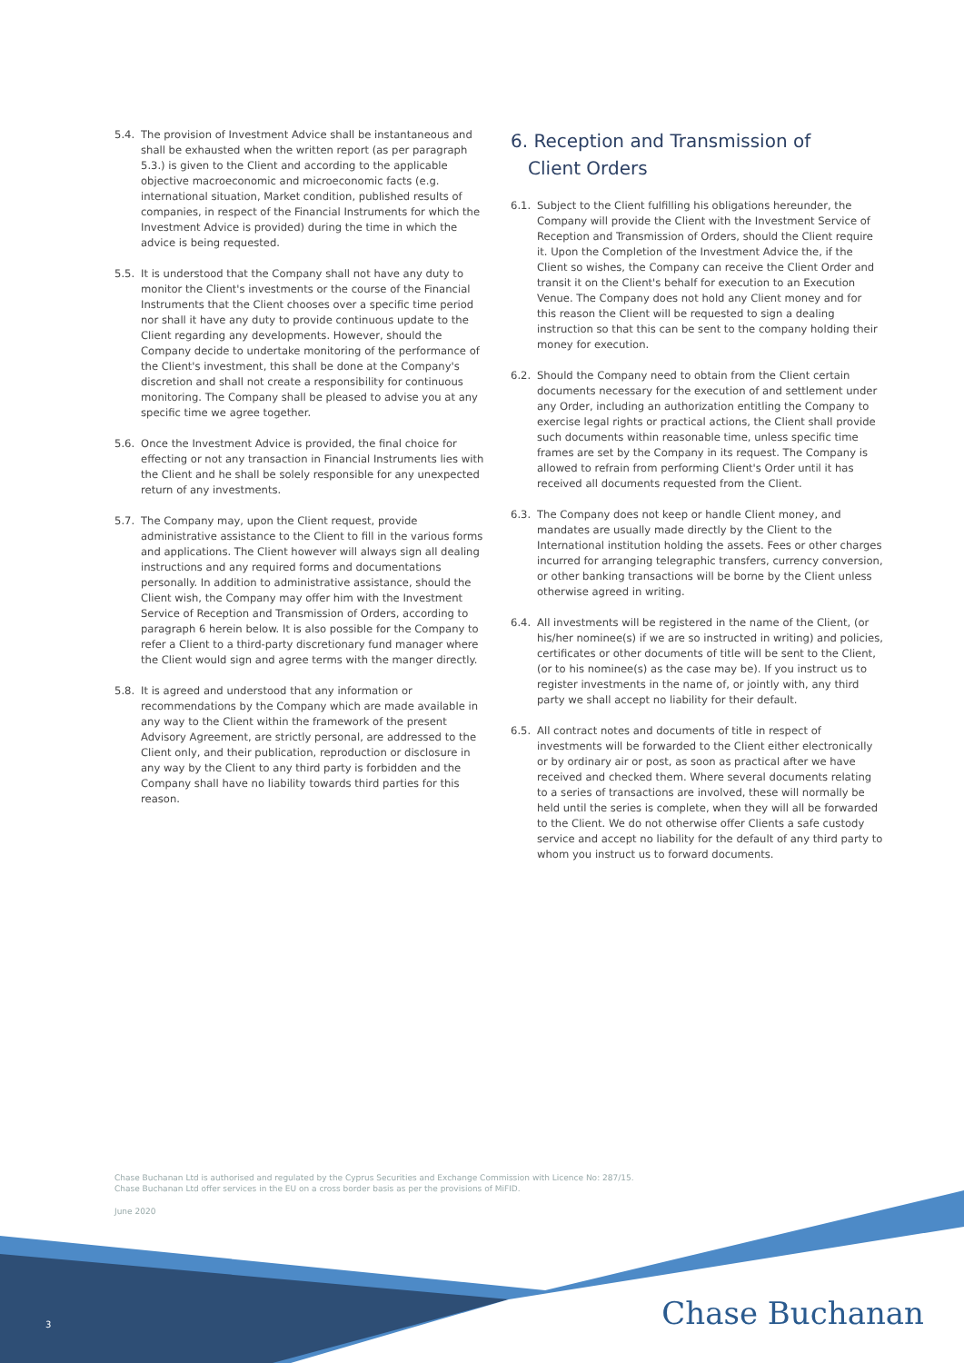5.4. The provision of Investment Advice shall be instantaneous and shall be exhausted when the written report (as per paragraph 5.3.) is given to the Client and according to the applicable objective macroeconomic and microeconomic facts (e.g. international situation, Market condition, published results of companies, in respect of the Financial Instruments for which the Investment Advice is provided) during the time in which the advice is being requested.
5.5. It is understood that the Company shall not have any duty to monitor the Client's investments or the course of the Financial Instruments that the Client chooses over a specific time period nor shall it have any duty to provide continuous update to the Client regarding any developments. However, should the Company decide to undertake monitoring of the performance of the Client's investment, this shall be done at the Company's discretion and shall not create a responsibility for continuous monitoring. The Company shall be pleased to advise you at any specific time we agree together.
5.6. Once the Investment Advice is provided, the final choice for effecting or not any transaction in Financial Instruments lies with the Client and he shall be solely responsible for any unexpected return of any investments.
5.7. The Company may, upon the Client request, provide administrative assistance to the Client to fill in the various forms and applications. The Client however will always sign all dealing instructions and any required forms and documentations personally. In addition to administrative assistance, should the Client wish, the Company may offer him with the Investment Service of Reception and Transmission of Orders, according to paragraph 6 herein below. It is also possible for the Company to refer a Client to a third-party discretionary fund manager where the Client would sign and agree terms with the manger directly.
5.8. It is agreed and understood that any information or recommendations by the Company which are made available in any way to the Client within the framework of the present Advisory Agreement, are strictly personal, are addressed to the Client only, and their publication, reproduction or disclosure in any way by the Client to any third party is forbidden and the Company shall have no liability towards third parties for this reason.
6. Reception and Transmission of
Client Orders
6.1. Subject to the Client fulfilling his obligations hereunder, the Company will provide the Client with the Investment Service of Reception and Transmission of Orders, should the Client require it. Upon the Completion of the Investment Advice the, if the Client so wishes, the Company can receive the Client Order and transit it on the Client's behalf for execution to an Execution Venue. The Company does not hold any Client money and for this reason the Client will be requested to sign a dealing instruction so that this can be sent to the company holding their money for execution.
6.2. Should the Company need to obtain from the Client certain documents necessary for the execution of and settlement under any Order, including an authorization entitling the Company to exercise legal rights or practical actions, the Client shall provide such documents within reasonable time, unless specific time frames are set by the Company in its request. The Company is allowed to refrain from performing Client's Order until it has received all documents requested from the Client.
6.3. The Company does not keep or handle Client money, and mandates are usually made directly by the Client to the International institution holding the assets. Fees or other charges incurred for arranging telegraphic transfers, currency conversion, or other banking transactions will be borne by the Client unless otherwise agreed in writing.
6.4. All investments will be registered in the name of the Client, (or his/her nominee(s) if we are so instructed in writing) and policies, certificates or other documents of title will be sent to the Client, (or to his nominee(s) as the case may be). If you instruct us to register investments in the name of, or jointly with, any third party we shall accept no liability for their default.
6.5. All contract notes and documents of title in respect of investments will be forwarded to the Client either electronically or by ordinary air or post, as soon as practical after we have received and checked them. Where several documents relating to a series of transactions are involved, these will normally be held until the series is complete, when they will all be forwarded to the Client. We do not otherwise offer Clients a safe custody service and accept no liability for the default of any third party to whom you instruct us to forward documents.
Chase Buchanan Ltd is authorised and regulated by the Cyprus Securities and Exchange Commission with Licence No: 287/15.
Chase Buchanan Ltd offer services in the EU on a cross border basis as per the provisions of MiFID.
June 2020
3 Chase Buchanan